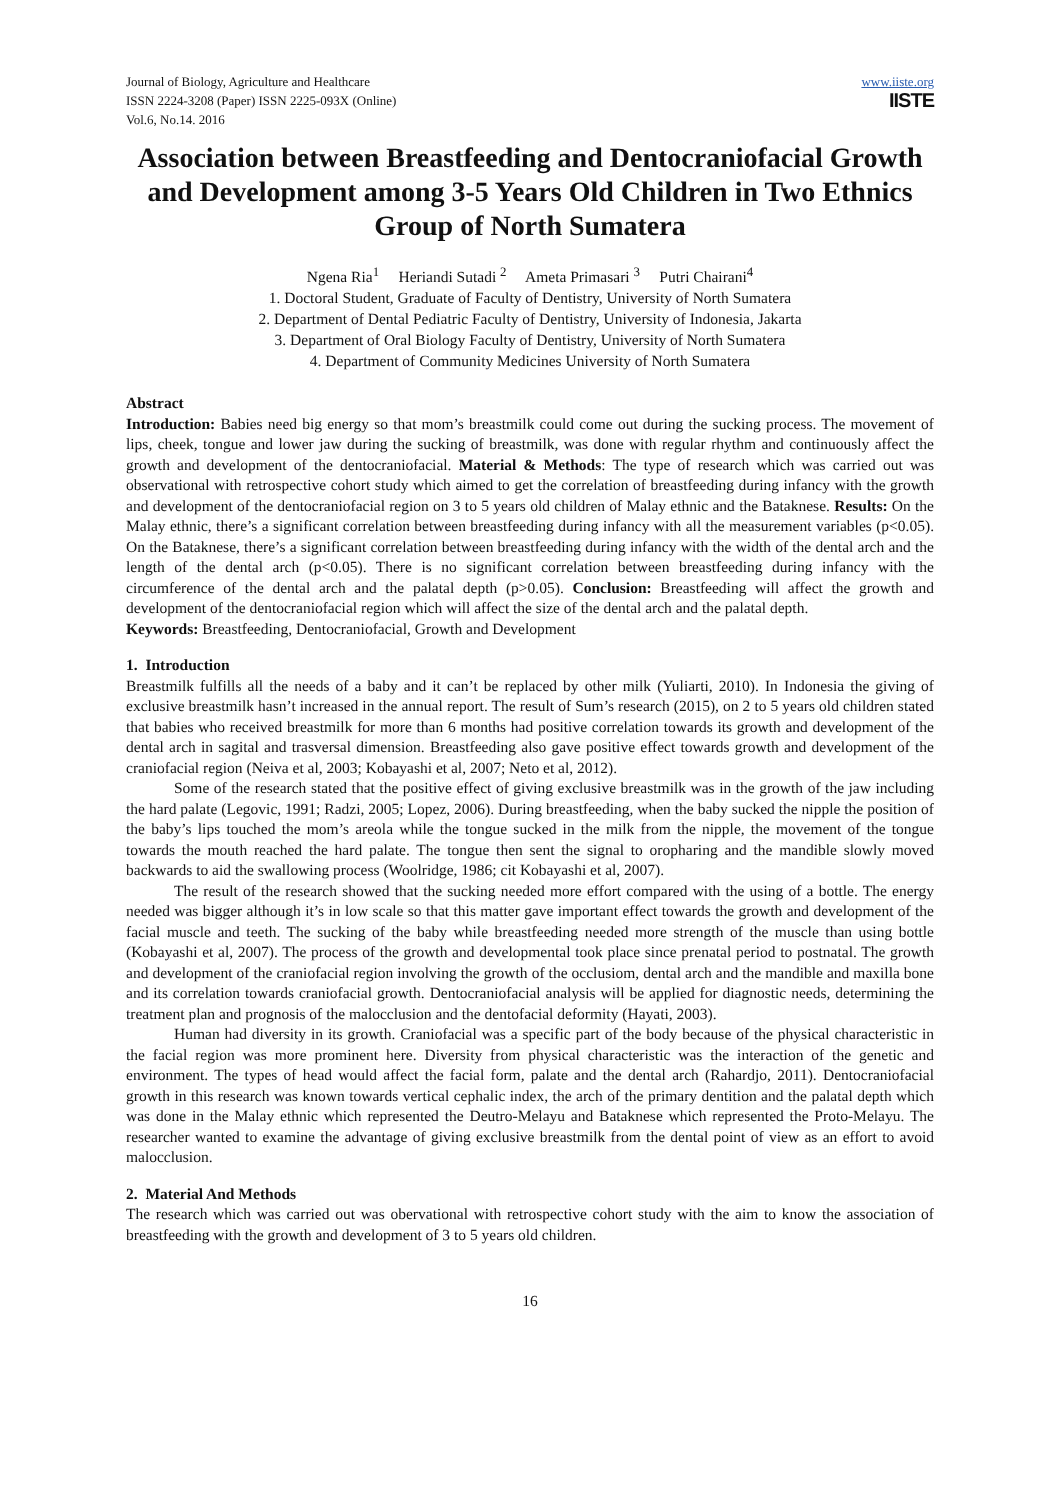Journal of Biology, Agriculture and Healthcare
ISSN 2224-3208 (Paper) ISSN 2225-093X (Online)
Vol.6, No.14. 2016
www.iiste.org
IISTE
Association between Breastfeeding and Dentocraniofacial Growth and Development among 3-5 Years Old Children in Two Ethnics Group of North Sumatera
Ngena Ria<sup>1</sup> Heriandi Sutadi <sup>2</sup> Ameta Primasari <sup>3</sup> Putri Chairani<sup>4</sup>
1. Doctoral Student, Graduate of Faculty of Dentistry, University of North Sumatera
2. Department of Dental Pediatric Faculty of Dentistry, University of Indonesia, Jakarta
3. Department of Oral Biology Faculty of Dentistry, University of North Sumatera
4. Department of Community Medicines University of North Sumatera
Abstract
Introduction: Babies need big energy so that mom’s breastmilk could come out during the sucking process. The movement of lips, cheek, tongue and lower jaw during the sucking of breastmilk, was done with regular rhythm and continuously affect the growth and development of the dentocraniofacial. Material & Methods: The type of research which was carried out was observational with retrospective cohort study which aimed to get the correlation of breastfeeding during infancy with the growth and development of the dentocraniofacial region on 3 to 5 years old children of Malay ethnic and the Bataknese. Results: On the Malay ethnic, there’s a significant correlation between breastfeeding during infancy with all the measurement variables (p<0.05). On the Bataknese, there’s a significant correlation between breastfeeding during infancy with the width of the dental arch and the length of the dental arch (p<0.05). There is no significant correlation between breastfeeding during infancy with the circumference of the dental arch and the palatal depth (p>0.05). Conclusion: Breastfeeding will affect the growth and development of the dentocraniofacial region which will affect the size of the dental arch and the palatal depth.
Keywords: Breastfeeding, Dentocraniofacial, Growth and Development
1. Introduction
Breastmilk fulfills all the needs of a baby and it can’t be replaced by other milk (Yuliarti, 2010). In Indonesia the giving of exclusive breastmilk hasn’t increased in the annual report. The result of Sum’s research (2015), on 2 to 5 years old children stated that babies who received breastmilk for more than 6 months had positive correlation towards its growth and development of the dental arch in sagital and trasversal dimension. Breastfeeding also gave positive effect towards growth and development of the craniofacial region (Neiva et al, 2003; Kobayashi et al, 2007; Neto et al, 2012).
Some of the research stated that the positive effect of giving exclusive breastmilk was in the growth of the jaw including the hard palate (Legovic, 1991; Radzi, 2005; Lopez, 2006). During breastfeeding, when the baby sucked the nipple the position of the baby’s lips touched the mom’s areola while the tongue sucked in the milk from the nipple, the movement of the tongue towards the mouth reached the hard palate. The tongue then sent the signal to oropharing and the mandible slowly moved backwards to aid the swallowing process (Woolridge, 1986; cit Kobayashi et al, 2007).
The result of the research showed that the sucking needed more effort compared with the using of a bottle. The energy needed was bigger although it’s in low scale so that this matter gave important effect towards the growth and development of the facial muscle and teeth. The sucking of the baby while breastfeeding needed more strength of the muscle than using bottle (Kobayashi et al, 2007). The process of the growth and developmental took place since prenatal period to postnatal. The growth and development of the craniofacial region involving the growth of the occlusiom, dental arch and the mandible and maxilla bone and its correlation towards craniofacial growth. Dentocraniofacial analysis will be applied for diagnostic needs, determining the treatment plan and prognosis of the malocclusion and the dentofacial deformity (Hayati, 2003).
Human had diversity in its growth. Craniofacial was a specific part of the body because of the physical characteristic in the facial region was more prominent here. Diversity from physical characteristic was the interaction of the genetic and environment. The types of head would affect the facial form, palate and the dental arch (Rahardjo, 2011). Dentocraniofacial growth in this research was known towards vertical cephalic index, the arch of the primary dentition and the palatal depth which was done in the Malay ethnic which represented the Deutro-Melayu and Bataknese which represented the Proto-Melayu. The researcher wanted to examine the advantage of giving exclusive breastmilk from the dental point of view as an effort to avoid malocclusion.
2. Material And Methods
The research which was carried out was obervational with retrospective cohort study with the aim to know the association of breastfeeding with the growth and development of 3 to 5 years old children.
16